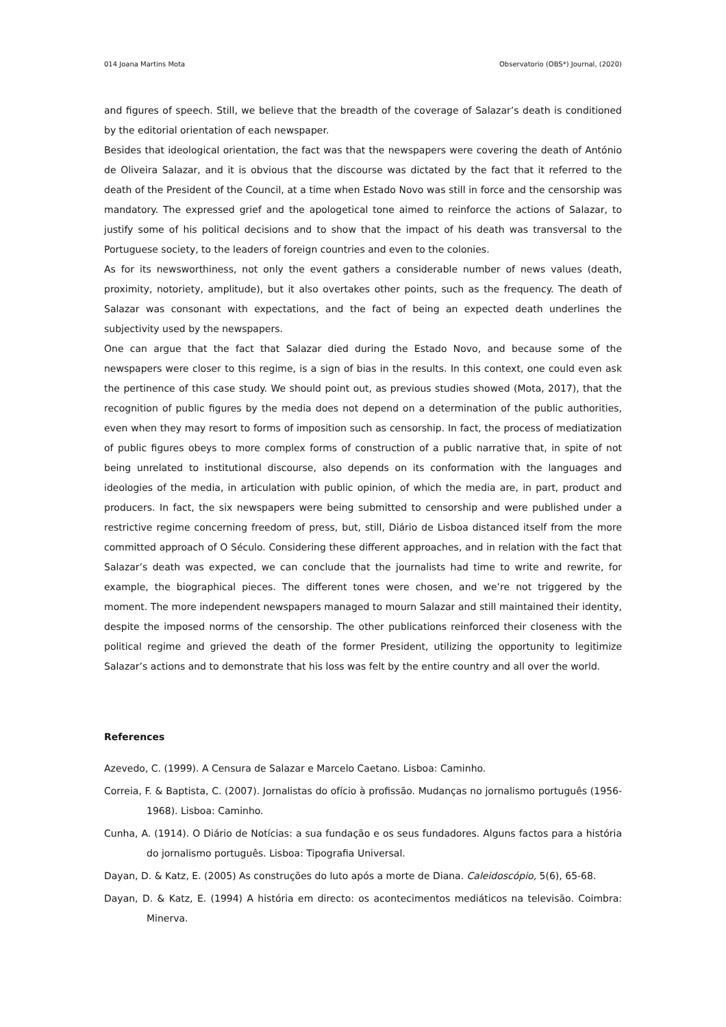014 Joana Martins Mota Observatorio (OBS*) Journal, (2020)
and figures of speech. Still, we believe that the breadth of the coverage of Salazar’s death is conditioned by the editorial orientation of each newspaper.
Besides that ideological orientation, the fact was that the newspapers were covering the death of António de Oliveira Salazar, and it is obvious that the discourse was dictated by the fact that it referred to the death of the President of the Council, at a time when Estado Novo was still in force and the censorship was mandatory. The expressed grief and the apologetical tone aimed to reinforce the actions of Salazar, to justify some of his political decisions and to show that the impact of his death was transversal to the Portuguese society, to the leaders of foreign countries and even to the colonies.
As for its newsworthiness, not only the event gathers a considerable number of news values (death, proximity, notoriety, amplitude), but it also overtakes other points, such as the frequency. The death of Salazar was consonant with expectations, and the fact of being an expected death underlines the subjectivity used by the newspapers.
One can argue that the fact that Salazar died during the Estado Novo, and because some of the newspapers were closer to this regime, is a sign of bias in the results. In this context, one could even ask the pertinence of this case study. We should point out, as previous studies showed (Mota, 2017), that the recognition of public figures by the media does not depend on a determination of the public authorities, even when they may resort to forms of imposition such as censorship. In fact, the process of mediatization of public figures obeys to more complex forms of construction of a public narrative that, in spite of not being unrelated to institutional discourse, also depends on its conformation with the languages and ideologies of the media, in articulation with public opinion, of which the media are, in part, product and producers. In fact, the six newspapers were being submitted to censorship and were published under a restrictive regime concerning freedom of press, but, still, Diário de Lisboa distanced itself from the more committed approach of O Século. Considering these different approaches, and in relation with the fact that Salazar’s death was expected, we can conclude that the journalists had time to write and rewrite, for example, the biographical pieces. The different tones were chosen, and we’re not triggered by the moment. The more independent newspapers managed to mourn Salazar and still maintained their identity, despite the imposed norms of the censorship. The other publications reinforced their closeness with the political regime and grieved the death of the former President, utilizing the opportunity to legitimize Salazar’s actions and to demonstrate that his loss was felt by the entire country and all over the world.
References
Azevedo, C. (1999). A Censura de Salazar e Marcelo Caetano. Lisboa: Caminho.
Correia, F. & Baptista, C. (2007). Jornalistas do ofício à profissão. Mudanças no jornalismo português (1956-1968). Lisboa: Caminho.
Cunha, A. (1914). O Diário de Notícias: a sua fundação e os seus fundadores. Alguns factos para a história do jornalismo português. Lisboa: Tipografia Universal.
Dayan, D. & Katz, E. (2005) As construções do luto após a morte de Diana. Caleidoscópio, 5(6), 65-68.
Dayan, D. & Katz, E. (1994) A história em directo: os acontecimentos mediáticos na televisão. Coimbra: Minerva.